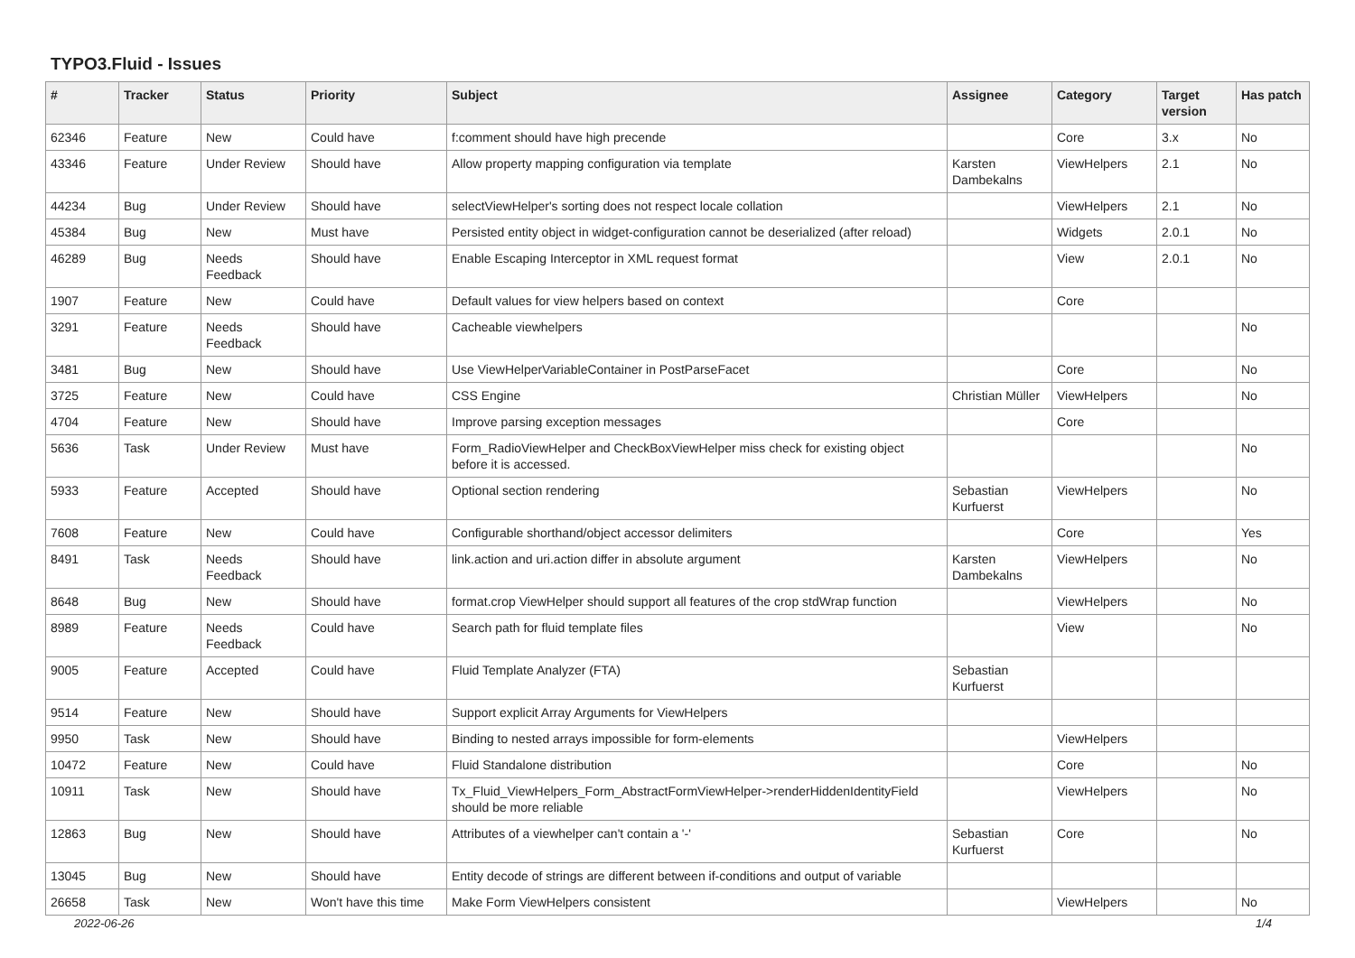TYPO3.Fluid - Issues
| # | Tracker | Status | Priority | Subject | Assignee | Category | Target version | Has patch |
| --- | --- | --- | --- | --- | --- | --- | --- | --- |
| 62346 | Feature | New | Could have | f:comment should have high precende | | Core | 3.x | No |
| 43346 | Feature | Under Review | Should have | Allow property mapping configuration via template | Karsten Dambekalns | ViewHelpers | 2.1 | No |
| 44234 | Bug | Under Review | Should have | selectViewHelper's sorting does not respect locale collation | | ViewHelpers | 2.1 | No |
| 45384 | Bug | New | Must have | Persisted entity object in widget-configuration cannot be deserialized (after reload) | | Widgets | 2.0.1 | No |
| 46289 | Bug | Needs Feedback | Should have | Enable Escaping Interceptor in XML request format | | View | 2.0.1 | No |
| 1907 | Feature | New | Could have | Default values for view helpers based on context | | Core | | |
| 3291 | Feature | Needs Feedback | Should have | Cacheable viewhelpers | | | | No |
| 3481 | Bug | New | Should have | Use ViewHelperVariableContainer in PostParseFacet | | Core | | No |
| 3725 | Feature | New | Could have | CSS Engine | Christian Müller | ViewHelpers | | No |
| 4704 | Feature | New | Should have | Improve parsing exception messages | | Core | | |
| 5636 | Task | Under Review | Must have | Form_RadioViewHelper and CheckBoxViewHelper miss check for existing object before it is accessed. | | | | No |
| 5933 | Feature | Accepted | Should have | Optional section rendering | Sebastian Kurfuerst | ViewHelpers | | No |
| 7608 | Feature | New | Could have | Configurable shorthand/object accessor delimiters | | Core | | Yes |
| 8491 | Task | Needs Feedback | Should have | link.action and uri.action differ in absolute argument | Karsten Dambekalns | ViewHelpers | | No |
| 8648 | Bug | New | Should have | format.crop ViewHelper should support all features of the crop stdWrap function | | ViewHelpers | | No |
| 8989 | Feature | Needs Feedback | Could have | Search path for fluid template files | | View | | No |
| 9005 | Feature | Accepted | Could have | Fluid Template Analyzer (FTA) | Sebastian Kurfuerst | | | |
| 9514 | Feature | New | Should have | Support explicit Array Arguments for ViewHelpers | | | | |
| 9950 | Task | New | Should have | Binding to nested arrays impossible for form-elements | | ViewHelpers | | |
| 10472 | Feature | New | Could have | Fluid Standalone distribution | | Core | | No |
| 10911 | Task | New | Should have | Tx_Fluid_ViewHelpers_Form_AbstractFormViewHelper->renderHiddenIdentityField should be more reliable | | ViewHelpers | | No |
| 12863 | Bug | New | Should have | Attributes of a viewhelper can't contain a '-' | Sebastian Kurfuerst | Core | | No |
| 13045 | Bug | New | Should have | Entity decode of strings are different between if-conditions and output of variable | | | | |
| 26658 | Task | New | Won't have this time | Make Form ViewHelpers consistent | | ViewHelpers | | No |
2022-06-26 1/4